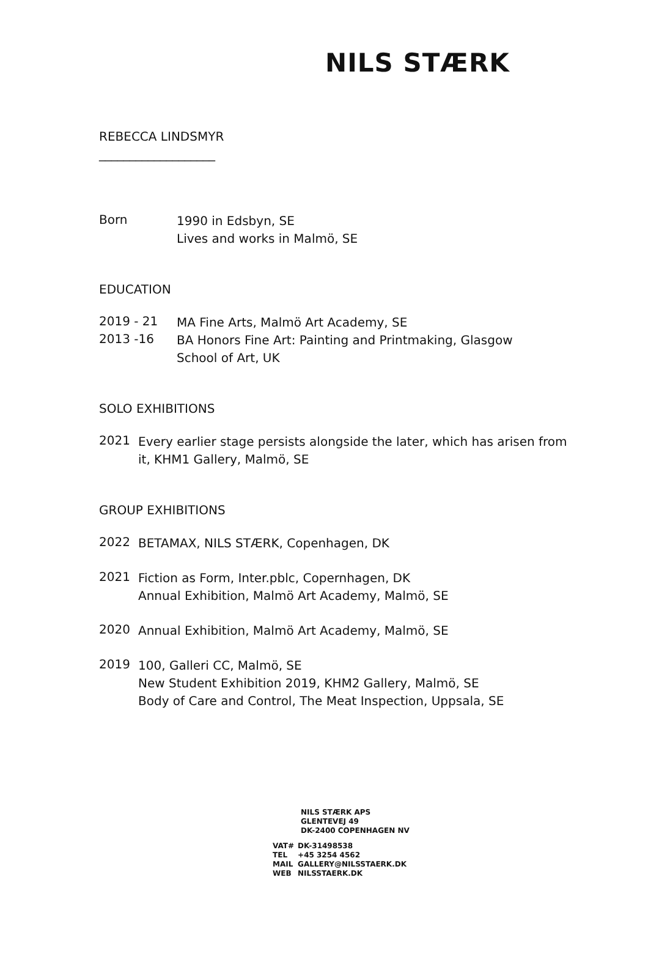NILS STÆRK
REBECCA LINDSMYR
___________________
Born
1990 in Edsbyn, SE
Lives and works in Malmö, SE
EDUCATION
2019 - 21
MA Fine Arts, Malmö Art Academy, SE
2013 -16
BA Honors Fine Art: Painting and Printmaking, Glasgow
School of Art, UK
SOLO EXHIBITIONS
2021
Every earlier stage persists alongside the later, which has arisen from
it, KHM1 Gallery, Malmö, SE
GROUP EXHIBITIONS
2022
BETAMAX, NILS STÆRK, Copenhagen, DK
2021
Fiction as Form, Inter.pblc, Copernhagen, DK
Annual Exhibition, Malmö Art Academy, Malmö, SE
2020
Annual Exhibition, Malmö Art Academy, Malmö, SE
2019
100, Galleri CC, Malmö, SE
New Student Exhibition 2019, KHM2 Gallery, Malmö, SE
Body of Care and Control, The Meat Inspection, Uppsala, SE
NILS STÆRK APS
GLENTEVEJ 49
DK-2400 COPENHAGEN NV
| VAT# | DK-31498538 |
| TEL | +45 3254 4562 |
| MAIL | GALLERY@NILSSTAERK.DK |
| WEB | NILSSTAERK.DK |